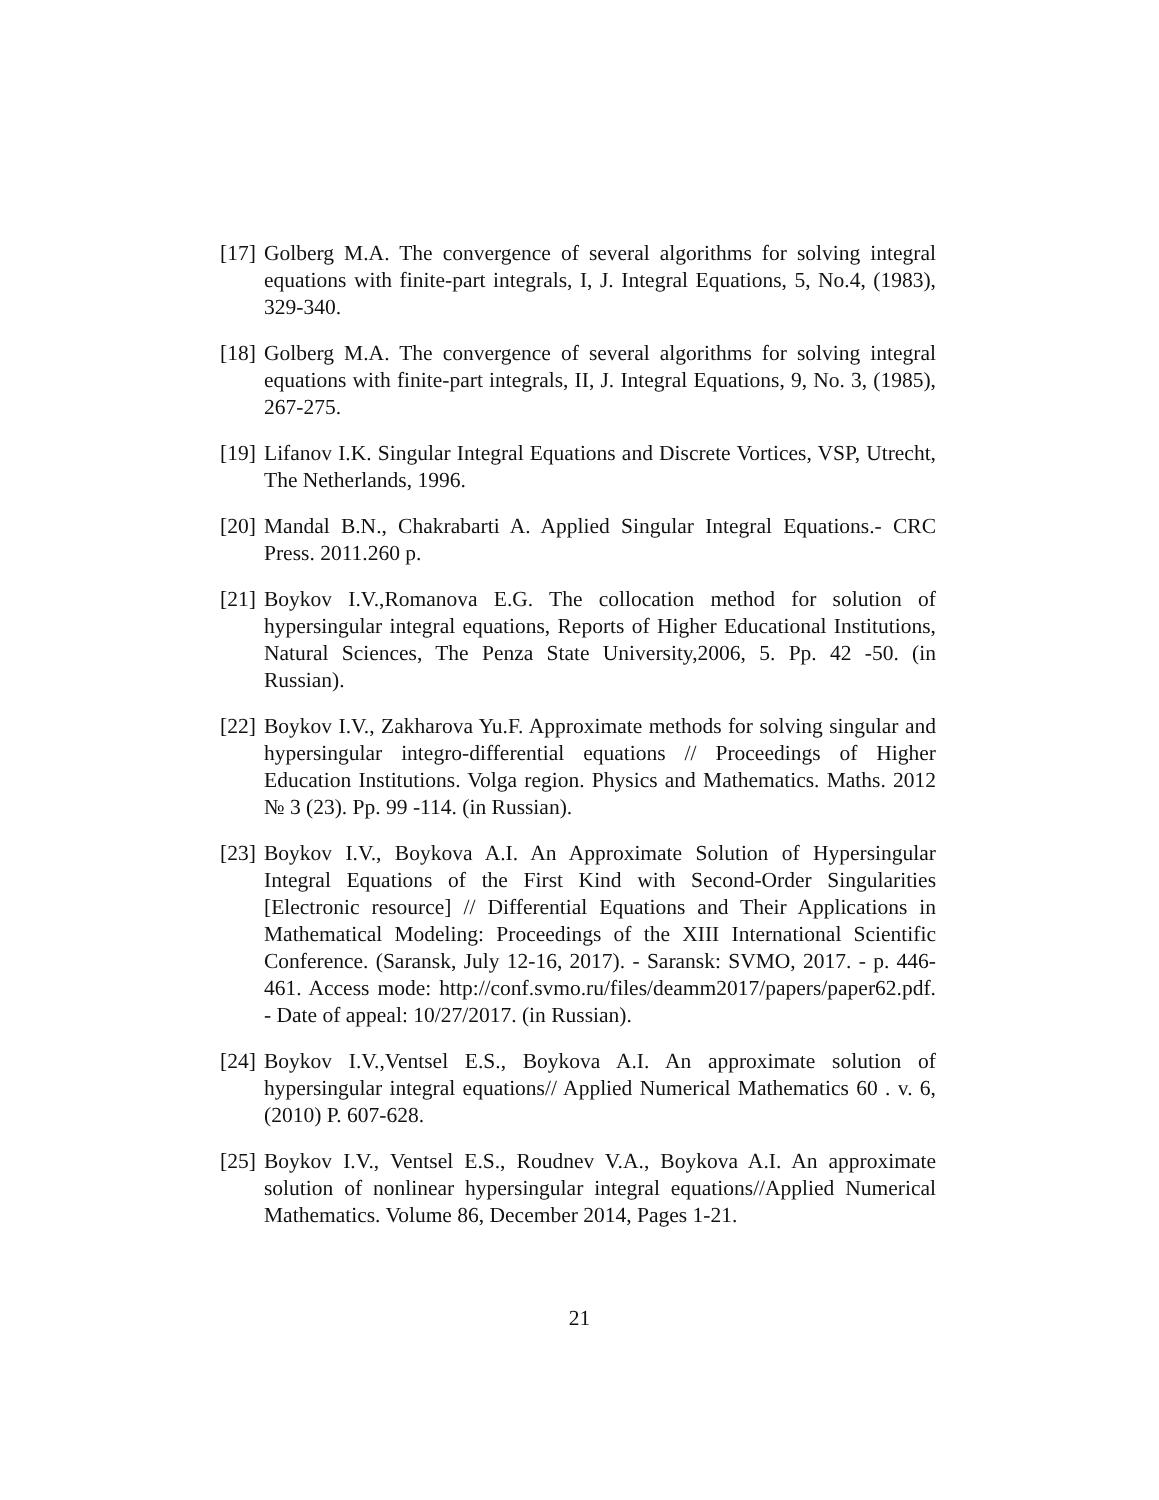[17] Golberg M.A. The convergence of several algorithms for solving integral equations with finite-part integrals, I, J. Integral Equations, 5, No.4, (1983), 329-340.
[18] Golberg M.A. The convergence of several algorithms for solving integral equations with finite-part integrals, II, J. Integral Equations, 9, No. 3, (1985), 267-275.
[19] Lifanov I.K. Singular Integral Equations and Discrete Vortices, VSP, Utrecht, The Netherlands, 1996.
[20] Mandal B.N., Chakrabarti A. Applied Singular Integral Equations.- CRC Press. 2011.260 p.
[21] Boykov I.V.,Romanova E.G. The collocation method for solution of hypersingular integral equations, Reports of Higher Educational Institutions, Natural Sciences, The Penza State University,2006, 5. Pp. 42 -50. (in Russian).
[22] Boykov I.V., Zakharova Yu.F. Approximate methods for solving singular and hypersingular integro-differential equations // Proceedings of Higher Education Institutions. Volga region. Physics and Mathematics. Maths. 2012 № 3 (23). Pp. 99 -114. (in Russian).
[23] Boykov I.V., Boykova A.I. An Approximate Solution of Hypersingular Integral Equations of the First Kind with Second-Order Singularities [Electronic resource] // Differential Equations and Their Applications in Mathematical Modeling: Proceedings of the XIII International Scientific Conference. (Saransk, July 12-16, 2017). - Saransk: SVMO, 2017. - p. 446-461. Access mode: http://conf.svmo.ru/files/deamm2017/papers/paper62.pdf. - Date of appeal: 10/27/2017. (in Russian).
[24] Boykov I.V.,Ventsel E.S., Boykova A.I. An approximate solution of hypersingular integral equations// Applied Numerical Mathematics 60 . v. 6, (2010) P. 607-628.
[25] Boykov I.V., Ventsel E.S., Roudnev V.A., Boykova A.I. An approximate solution of nonlinear hypersingular integral equations//Applied Numerical Mathematics. Volume 86, December 2014, Pages 1-21.
21